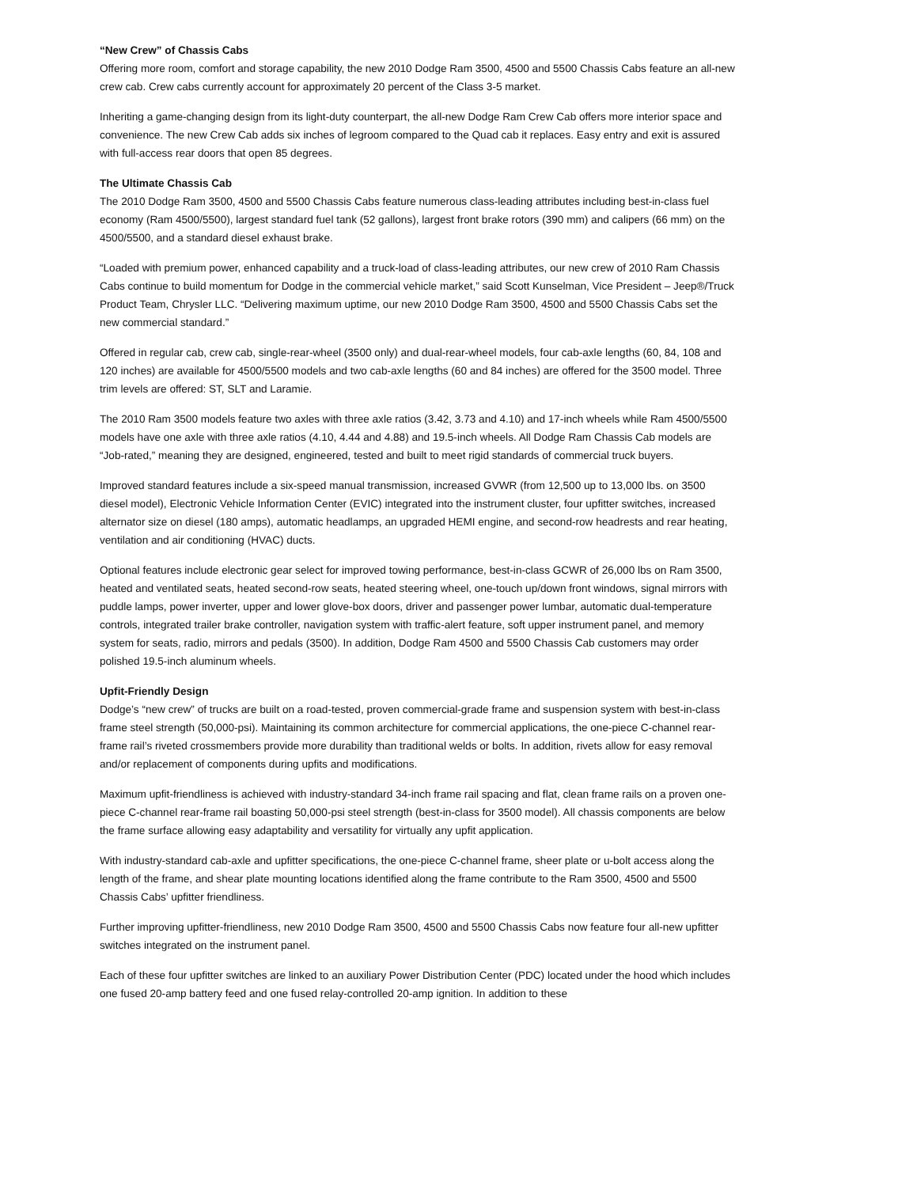“New Crew” of Chassis Cabs
Offering more room, comfort and storage capability, the new 2010 Dodge Ram 3500, 4500 and 5500 Chassis Cabs feature an all-new crew cab. Crew cabs currently account for approximately 20 percent of the Class 3-5 market.
Inheriting a game-changing design from its light-duty counterpart, the all-new Dodge Ram Crew Cab offers more interior space and convenience. The new Crew Cab adds six inches of legroom compared to the Quad cab it replaces. Easy entry and exit is assured with full-access rear doors that open 85 degrees.
The Ultimate Chassis Cab
The 2010 Dodge Ram 3500, 4500 and 5500 Chassis Cabs feature numerous class-leading attributes including best-in-class fuel economy (Ram 4500/5500), largest standard fuel tank (52 gallons), largest front brake rotors (390 mm) and calipers (66 mm) on the 4500/5500, and a standard diesel exhaust brake.
“Loaded with premium power, enhanced capability and a truck-load of class-leading attributes, our new crew of 2010 Ram Chassis Cabs continue to build momentum for Dodge in the commercial vehicle market,” said Scott Kunselman, Vice President – Jeep®/Truck Product Team, Chrysler LLC. “Delivering maximum uptime, our new 2010 Dodge Ram 3500, 4500 and 5500 Chassis Cabs set the new commercial standard.”
Offered in regular cab, crew cab, single-rear-wheel (3500 only) and dual-rear-wheel models, four cab-axle lengths (60, 84, 108 and 120 inches) are available for 4500/5500 models and two cab-axle lengths (60 and 84 inches) are offered for the 3500 model. Three trim levels are offered: ST, SLT and Laramie.
The 2010 Ram 3500 models feature two axles with three axle ratios (3.42, 3.73 and 4.10) and 17-inch wheels while Ram 4500/5500 models have one axle with three axle ratios (4.10, 4.44 and 4.88) and 19.5-inch wheels. All Dodge Ram Chassis Cab models are “Job-rated,” meaning they are designed, engineered, tested and built to meet rigid standards of commercial truck buyers.
Improved standard features include a six-speed manual transmission, increased GVWR (from 12,500 up to 13,000 lbs. on 3500 diesel model), Electronic Vehicle Information Center (EVIC) integrated into the instrument cluster, four upfitter switches, increased alternator size on diesel (180 amps), automatic headlamps, an upgraded HEMI engine, and second-row headrests and rear heating, ventilation and air conditioning (HVAC) ducts.
Optional features include electronic gear select for improved towing performance, best-in-class GCWR of 26,000 lbs on Ram 3500, heated and ventilated seats, heated second-row seats, heated steering wheel, one-touch up/down front windows, signal mirrors with puddle lamps, power inverter, upper and lower glove-box doors, driver and passenger power lumbar, automatic dual-temperature controls, integrated trailer brake controller, navigation system with traffic-alert feature, soft upper instrument panel, and memory system for seats, radio, mirrors and pedals (3500). In addition, Dodge Ram 4500 and 5500 Chassis Cab customers may order polished 19.5-inch aluminum wheels.
Upfit-Friendly Design
Dodge’s “new crew” of trucks are built on a road-tested, proven commercial-grade frame and suspension system with best-in-class frame steel strength (50,000-psi). Maintaining its common architecture for commercial applications, the one-piece C-channel rear-frame rail’s riveted crossmembers provide more durability than traditional welds or bolts. In addition, rivets allow for easy removal and/or replacement of components during upfits and modifications.
Maximum upfit-friendliness is achieved with industry-standard 34-inch frame rail spacing and flat, clean frame rails on a proven one-piece C-channel rear-frame rail boasting 50,000-psi steel strength (best-in-class for 3500 model). All chassis components are below the frame surface allowing easy adaptability and versatility for virtually any upfit application.
With industry-standard cab-axle and upfitter specifications, the one-piece C-channel frame, sheer plate or u-bolt access along the length of the frame, and shear plate mounting locations identified along the frame contribute to the Ram 3500, 4500 and 5500 Chassis Cabs’ upfitter friendliness.
Further improving upfitter-friendliness, new 2010 Dodge Ram 3500, 4500 and 5500 Chassis Cabs now feature four all-new upfitter switches integrated on the instrument panel.
Each of these four upfitter switches are linked to an auxiliary Power Distribution Center (PDC) located under the hood which includes one fused 20-amp battery feed and one fused relay-controlled 20-amp ignition. In addition to these